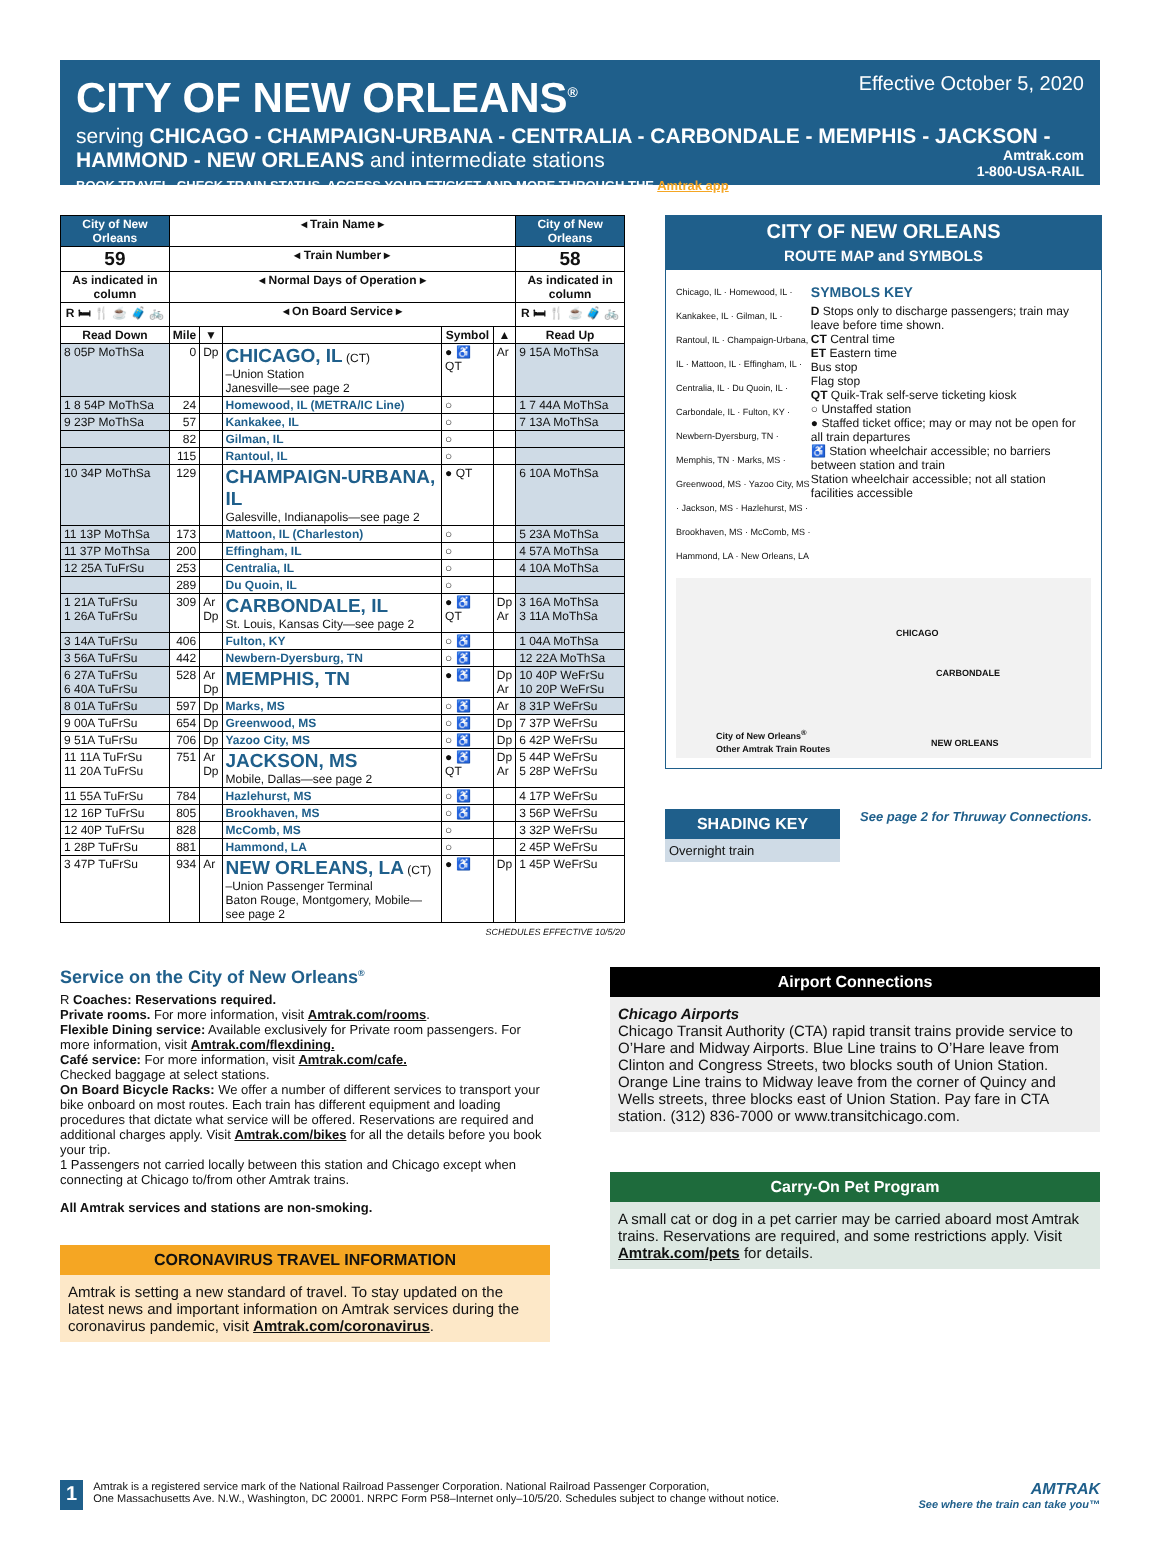Effective October 5, 2020
CITY OF NEW ORLEANS<sup>®</sup>
serving CHICAGO - CHAMPAIGN-URBANA - CENTRALIA - CARBONDALE - MEMPHIS - JACKSON - HAMMOND - NEW ORLEANS and intermediate stations
BOOK TRAVEL, CHECK TRAIN STATUS, ACCESS YOUR ETICKET AND MORE THROUGH THE Amtrak app.
Amtrak.com
1-800-USA-RAIL
| City of New Orleans | ◂ Train Name ▸ | | | | | City of New Orleans |
| --- | --- | --- | --- | --- | --- | --- |
| 59 | ◂ Train Number ▸ | | | | | 58 |
| As indicated in column | ◂ Normal Days of Operation ▸ | | | | | As indicated in column |
| R 🛏 🍴 ☕ 🧳 🚲 | ◂ On Board Service ▸ | | | | | R 🛏 🍴 ☕ 🧳 🚲 |
| Read Down | Mile | ▼ | | Symbol | ▲ | Read Up |
| 8 05P MoThSa | 0 | Dp | CHICAGO, IL (CT) –Union Station Janesville—see page 2 | ● ♿ QT | Ar | 9 15A MoThSa |
| 1 8 54P MoThSa | 24 | | Homewood, IL (METRA/IC Line) | ○ | | 1 7 44A MoThSa |
| 9 23P MoThSa | 57 | | Kankakee, IL | ○ | | 7 13A MoThSa |
| | 82 | | Gilman, IL | ○ | | |
| | 115 | | Rantoul, IL | ○ | | |
| 10 34P MoThSa | 129 | | CHAMPAIGN-URBANA, IL Galesville, Indianapolis—see page 2 | ● QT | | 6 10A MoThSa |
| 11 13P MoThSa | 173 | | Mattoon, IL (Charleston) | ○ | | 5 23A MoThSa |
| 11 37P MoThSa | 200 | | Effingham, IL | ○ | | 4 57A MoThSa |
| 12 25A TuFrSu | 253 | | Centralia, IL | ○ | | 4 10A MoThSa |
| | 289 | | Du Quoin, IL | ○ | | |
| 1 21A TuFrSu 1 26A TuFrSu | 309 | Ar Dp | CARBONDALE, IL St. Louis, Kansas City—see page 2 | ● ♿ QT | Dp Ar | 3 16A MoThSa 3 11A MoThSa |
| 3 14A TuFrSu | 406 | | Fulton, KY | ○ ♿ | | 1 04A MoThSa |
| 3 56A TuFrSu | 442 | | Newbern-Dyersburg, TN | ○ ♿ | | 12 22A MoThSa |
| 6 27A TuFrSu 6 40A TuFrSu | 528 | Ar Dp | MEMPHIS, TN | ● ♿ | Dp Ar | 10 40P WeFrSu 10 20P WeFrSu |
| 8 01A TuFrSu | 597 | Dp | Marks, MS | ○ ♿ | Ar | 8 31P WeFrSu |
| 9 00A TuFrSu | 654 | Dp | Greenwood, MS | ○ ♿ | Dp | 7 37P WeFrSu |
| 9 51A TuFrSu | 706 | Dp | Yazoo City, MS | ○ ♿ | Dp | 6 42P WeFrSu |
| 11 11A TuFrSu 11 20A TuFrSu | 751 | Ar Dp | JACKSON, MS Mobile, Dallas—see page 2 | ● ♿ QT | Dp Ar | 5 44P WeFrSu 5 28P WeFrSu |
| 11 55A TuFrSu | 784 | | Hazlehurst, MS | ○ ♿ | | 4 17P WeFrSu |
| 12 16P TuFrSu | 805 | | Brookhaven, MS | ○ ♿ | | 3 56P WeFrSu |
| 12 40P TuFrSu | 828 | | McComb, MS | ○ | | 3 32P WeFrSu |
| 1 28P TuFrSu | 881 | | Hammond, LA | ○ | | 2 45P WeFrSu |
| 3 47P TuFrSu | 934 | Ar | NEW ORLEANS, LA (CT) –Union Passenger Terminal Baton Rouge, Montgomery, Mobile—see page 2 | ● ♿ | Dp | 1 45P WeFrSu |
SCHEDULES EFFECTIVE 10/5/20
CITY OF NEW ORLEANS
ROUTE MAP and SYMBOLS
Chicago, IL · Homewood, IL · Kankakee, IL · Gilman, IL · Rantoul, IL · Champaign-Urbana, IL · Mattoon, IL · Effingham, IL · Centralia, IL · Du Quoin, IL · Carbondale, IL · Fulton, KY · Newbern-Dyersburg, TN · Memphis, TN · Marks, MS · Greenwood, MS · Yazoo City, MS · Jackson, MS · Hazlehurst, MS · Brookhaven, MS · McComb, MS · Hammond, LA · New Orleans, LA
SYMBOLS KEY
D Stops only to discharge passengers; train may leave before time shown.
CT Central time
ET Eastern time
Bus stop
Flag stop
QT Quik-Trak self-serve ticketing kiosk
○ Unstaffed station
● Staffed ticket office; may or may not be open for all train departures
♿ Station wheelchair accessible; no barriers between station and train
Station wheelchair accessible; not all station facilities accessible
CHICAGO
CARBONDALE
NEW ORLEANS
City of New Orleans<sup>®</sup>
Other Amtrak Train Routes
SHADING KEY
Overnight train
See page 2 for Thruway Connections.
Service on the City of New Orleans<sup>®</sup>
R Coaches: Reservations required.
Private rooms. For more information, visit Amtrak.com/rooms.
Flexible Dining service: Available exclusively for Private room passengers. For more information, visit Amtrak.com/flexdining.
Café service: For more information, visit Amtrak.com/cafe.
Checked baggage at select stations.
On Board Bicycle Racks: We offer a number of different services to transport your bike onboard on most routes. Each train has different equipment and loading procedures that dictate what service will be offered. Reservations are required and additional charges apply. Visit Amtrak.com/bikes for all the details before you book your trip.
1 Passengers not carried locally between this station and Chicago except when connecting at Chicago to/from other Amtrak trains.
All Amtrak services and stations are non-smoking.
CORONAVIRUS TRAVEL INFORMATION
Amtrak is setting a new standard of travel. To stay updated on the latest news and important information on Amtrak services during the coronavirus pandemic, visit Amtrak.com/coronavirus.
Airport Connections
Chicago Airports
Chicago Transit Authority (CTA) rapid transit trains provide service to O’Hare and Midway Airports. Blue Line trains to O’Hare leave from Clinton and Congress Streets, two blocks south of Union Station. Orange Line trains to Midway leave from the corner of Quincy and Wells streets, three blocks east of Union Station. Pay fare in CTA station. (312) 836-7000 or www.transitchicago.com.
Carry-On Pet Program
A small cat or dog in a pet carrier may be carried aboard most Amtrak trains. Reservations are required, and some restrictions apply. Visit Amtrak.com/pets for details.
1
Amtrak is a registered service mark of the National Railroad Passenger Corporation. National Railroad Passenger Corporation,
One Massachusetts Ave. N.W., Washington, DC 20001. NRPC Form P58–Internet only–10/5/20. Schedules subject to change without notice.
AMTRAK
See where the train can take you™